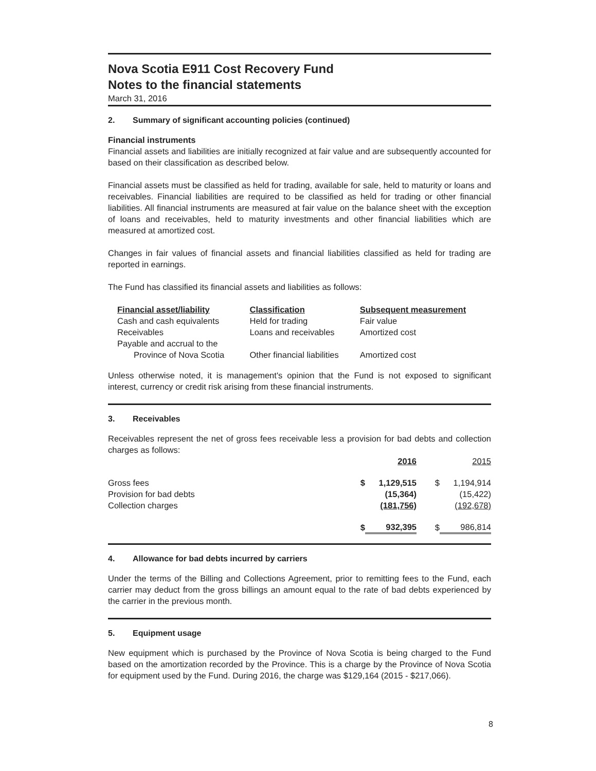Nova Scotia E911 Cost Recovery Fund
Notes to the financial statements
March 31, 2016
2. Summary of significant accounting policies (continued)
Financial instruments
Financial assets and liabilities are initially recognized at fair value and are subsequently accounted for based on their classification as described below.
Financial assets must be classified as held for trading, available for sale, held to maturity or loans and receivables. Financial liabilities are required to be classified as held for trading or other financial liabilities. All financial instruments are measured at fair value on the balance sheet with the exception of loans and receivables, held to maturity investments and other financial liabilities which are measured at amortized cost.
Changes in fair values of financial assets and financial liabilities classified as held for trading are reported in earnings.
The Fund has classified its financial assets and liabilities as follows:
| Financial asset/liability | Classification | Subsequent measurement |
| --- | --- | --- |
| Cash and cash equivalents | Held for trading | Fair value |
| Receivables | Loans and receivables | Amortized cost |
| Payable and accrual to the Province of Nova Scotia | Other financial liabilities | Amortized cost |
Unless otherwise noted, it is management's opinion that the Fund is not exposed to significant interest, currency or credit risk arising from these financial instruments.
3. Receivables
Receivables represent the net of gross fees receivable less a provision for bad debts and collection charges as follows:
| | | 2016 | | 2015 |
| Gross fees | $ | 1,129,515 | $ | 1,194,914 |
| Provision for bad debts | | (15,364) | | (15,422) |
| Collection charges | | (181,756) | | (192,678) |
| | $ | 932,395 | $ | 986,814 |
4. Allowance for bad debts incurred by carriers
Under the terms of the Billing and Collections Agreement, prior to remitting fees to the Fund, each carrier may deduct from the gross billings an amount equal to the rate of bad debts experienced by the carrier in the previous month.
5. Equipment usage
New equipment which is purchased by the Province of Nova Scotia is being charged to the Fund based on the amortization recorded by the Province. This is a charge by the Province of Nova Scotia for equipment used by the Fund. During 2016, the charge was $129,164 (2015 - $217,066).
8